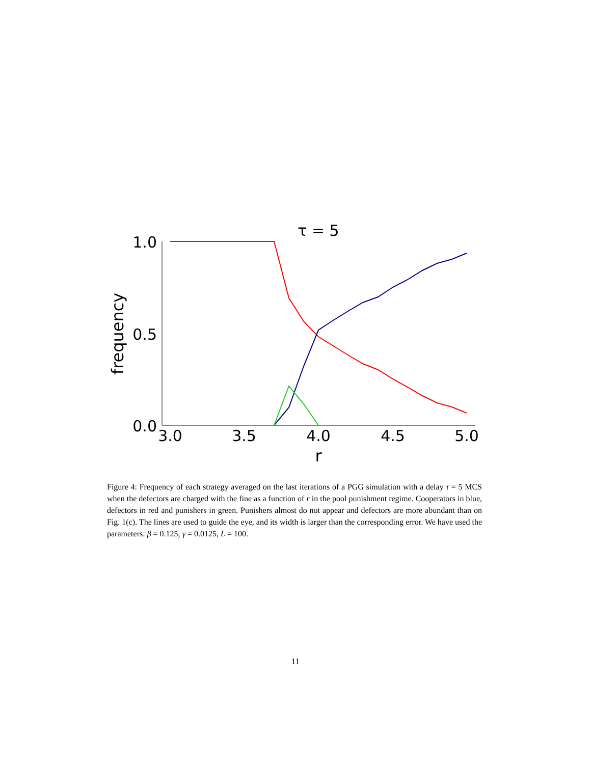τ = 5
1.0
0.5
0.0
3.0
3.5
4.0
4.5
5.0
r
frequency
Figure 4: Frequency of each strategy averaged on the last iterations of a PGG simulation with a delay τ = 5 MCS when the defectors are charged with the fine as a function of r in the pool punishment regime. Cooperators in blue, defectors in red and punishers in green. Punishers almost do not appear and defectors are more abundant than on Fig. 1(c). The lines are used to guide the eye, and its width is larger than the corresponding error. We have used the parameters: β = 0.125, γ = 0.0125, L = 100.
11